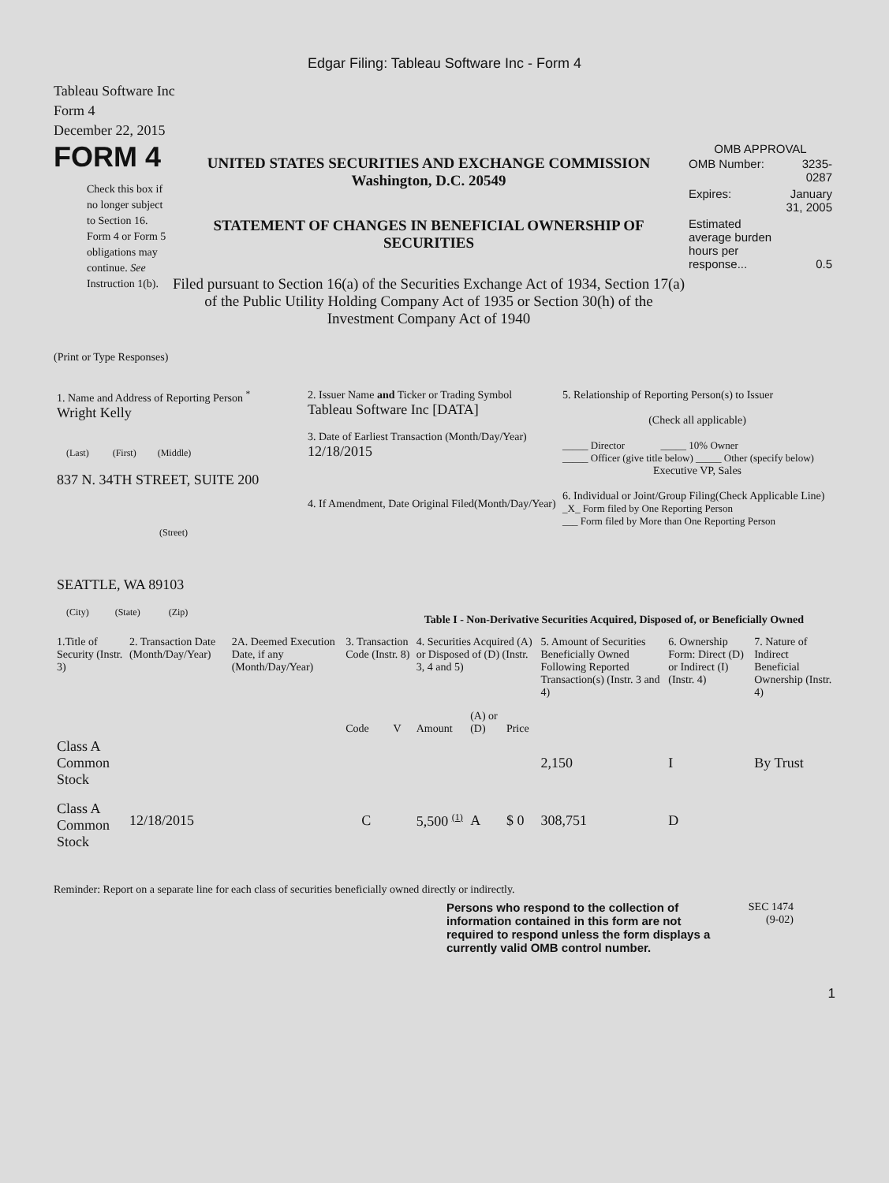Edgar Filing: Tableau Software Inc - Form 4
Tableau Software Inc
Form 4
December 22, 2015
FORM 4
Check this box if no longer subject to Section 16. Form 4 or Form 5 obligations may continue. See Instruction 1(b).
UNITED STATES SECURITIES AND EXCHANGE COMMISSION
Washington, D.C. 20549
STATEMENT OF CHANGES IN BENEFICIAL OWNERSHIP OF SECURITIES
Filed pursuant to Section 16(a) of the Securities Exchange Act of 1934, Section 17(a) of the Public Utility Holding Company Act of 1935 or Section 30(h) of the Investment Company Act of 1940
OMB APPROVAL
| OMB Number: | 3235-0287 |
| Expires: | January 31, 2005 |
| Estimated average burden hours per response... | 0.5 |
(Print or Type Responses)
| 1. Name and Address of Reporting Person <sup>*</sup> Wright Kelly (Last) (First) (Middle) 837 N. 34TH STREET, SUITE 200 (Street) SEATTLE, WA 89103 (City) (State) (Zip) | 2. Issuer Name and Ticker or Trading Symbol Tableau Software Inc [DATA] 3. Date of Earliest Transaction (Month/Day/Year) 12/18/2015 4. If Amendment, Date Original Filed(Month/Day/Year) | 5. Relationship of Reporting Person(s) to Issuer (Check all applicable) _____ Director _____ 10% Owner _____ Officer (give title below) _____ Other (specify below) Executive VP, Sales 6. Individual or Joint/Group Filing(Check Applicable Line) _X_ Form filed by One Reporting Person ___ Form filed by More than One Reporting Person |
Table I - Non-Derivative Securities Acquired, Disposed of, or Beneficially Owned
| 1.Title of Security (Instr. 3) | 2. Transaction Date (Month/Day/Year) | 2A. Deemed Execution Date, if any (Month/Day/Year) | 3. Transaction Code (Instr. 8) | | 4. Securities Acquired (A) or Disposed of (D) (Instr. 3, 4 and 5) | | | 5. Amount of Securities Beneficially Owned Following Reported Transaction(s) (Instr. 3 and 4) | 6. Ownership Form: Direct (D) or Indirect (I) (Instr. 4) | 7. Nature of Indirect Beneficial Ownership (Instr. 4) |
| --- | --- | --- | --- | --- | --- | --- | --- | --- | --- | --- |
| | | | Code | V | Amount | (A) or (D) | Price | | | |
| Class A Common Stock | | | | | | | | 2,150 | I | By Trust |
| Class A Common Stock | 12/18/2015 | | C | | 5,500 <sup>(1)</sup> | A | $ 0 | 308,751 | D | |
Reminder: Report on a separate line for each class of securities beneficially owned directly or indirectly.
Persons who respond to the collection of information contained in this form are not required to respond unless the form displays a currently valid OMB control number.
SEC 1474
(9-02)
1